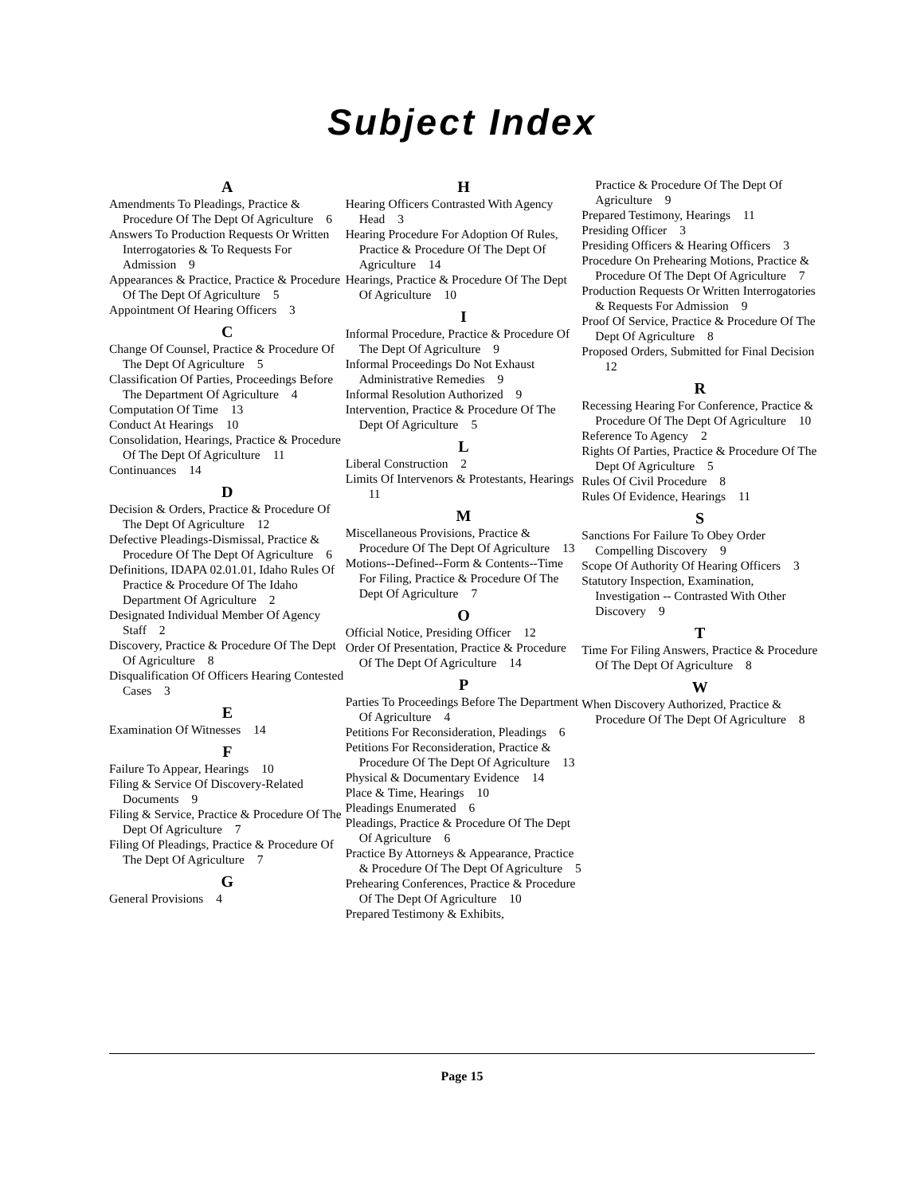Subject Index
A
Amendments To Pleadings, Practice & Procedure Of The Dept Of Agriculture 6
Answers To Production Requests Or Written Interrogatories & To Requests For Admission 9
Appearances & Practice, Practice & Procedure Of The Dept Of Agriculture 5
Appointment Of Hearing Officers 3
C
Change Of Counsel, Practice & Procedure Of The Dept Of Agriculture 5
Classification Of Parties, Proceedings Before The Department Of Agriculture 4
Computation Of Time 13
Conduct At Hearings 10
Consolidation, Hearings, Practice & Procedure Of The Dept Of Agriculture 11
Continuances 14
D
Decision & Orders, Practice & Procedure Of The Dept Of Agriculture 12
Defective Pleadings-Dismissal, Practice & Procedure Of The Dept Of Agriculture 6
Definitions, IDAPA 02.01.01, Idaho Rules Of Practice & Procedure Of The Idaho Department Of Agriculture 2
Designated Individual Member Of Agency Staff 2
Discovery, Practice & Procedure Of The Dept Of Agriculture 8
Disqualification Of Officers Hearing Contested Cases 3
E
Examination Of Witnesses 14
F
Failure To Appear, Hearings 10
Filing & Service Of Discovery-Related Documents 9
Filing & Service, Practice & Procedure Of The Dept Of Agriculture 7
Filing Of Pleadings, Practice & Procedure Of The Dept Of Agriculture 7
G
General Provisions 4
H
Hearing Officers Contrasted With Agency Head 3
Hearing Procedure For Adoption Of Rules, Practice & Procedure Of The Dept Of Agriculture 14
Hearings, Practice & Procedure Of The Dept Of Agriculture 10
I
Informal Procedure, Practice & Procedure Of The Dept Of Agriculture 9
Informal Proceedings Do Not Exhaust Administrative Remedies 9
Informal Resolution Authorized 9
Intervention, Practice & Procedure Of The Dept Of Agriculture 5
L
Liberal Construction 2
Limits Of Intervenors & Protestants, Hearings 11
M
Miscellaneous Provisions, Practice & Procedure Of The Dept Of Agriculture 13
Motions--Defined--Form & Contents--Time For Filing, Practice & Procedure Of The Dept Of Agriculture 7
O
Official Notice, Presiding Officer 12
Order Of Presentation, Practice & Procedure Of The Dept Of Agriculture 14
P
Parties To Proceedings Before The Department Of Agriculture 4
Petitions For Reconsideration, Pleadings 6
Petitions For Reconsideration, Practice & Procedure Of The Dept Of Agriculture 13
Physical & Documentary Evidence 14
Place & Time, Hearings 10
Pleadings Enumerated 6
Pleadings, Practice & Procedure Of The Dept Of Agriculture 6
Practice By Attorneys & Appearance, Practice & Procedure Of The Dept Of Agriculture 5
Prehearing Conferences, Practice & Procedure Of The Dept Of Agriculture 10
Prepared Testimony & Exhibits,
Practice & Procedure Of The Dept Of Agriculture 9
Prepared Testimony, Hearings 11
Presiding Officer 3
Presiding Officers & Hearing Officers 3
Procedure On Prehearing Motions, Practice & Procedure Of The Dept Of Agriculture 7
Production Requests Or Written Interrogatories & Requests For Admission 9
Proof Of Service, Practice & Procedure Of The Dept Of Agriculture 8
Proposed Orders, Submitted for Final Decision 12
R
Recessing Hearing For Conference, Practice & Procedure Of The Dept Of Agriculture 10
Reference To Agency 2
Rights Of Parties, Practice & Procedure Of The Dept Of Agriculture 5
Rules Of Civil Procedure 8
Rules Of Evidence, Hearings 11
S
Sanctions For Failure To Obey Order Compelling Discovery 9
Scope Of Authority Of Hearing Officers 3
Statutory Inspection, Examination, Investigation -- Contrasted With Other Discovery 9
T
Time For Filing Answers, Practice & Procedure Of The Dept Of Agriculture 8
W
When Discovery Authorized, Practice & Procedure Of The Dept Of Agriculture 8
Page 15